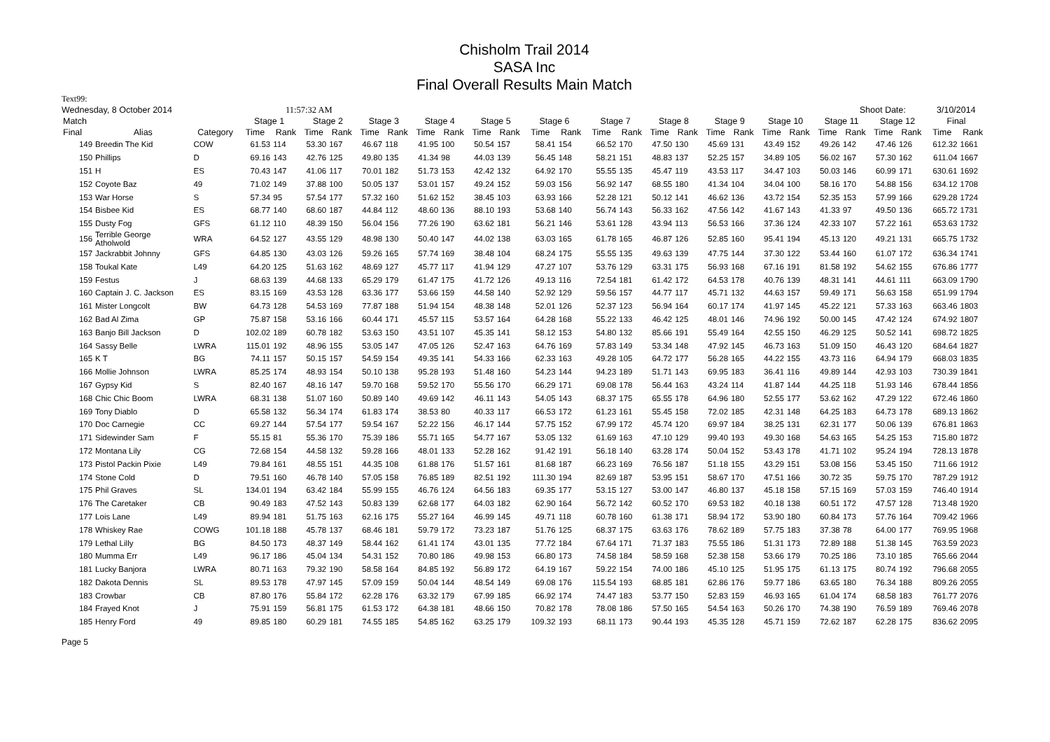Chisholm Trail 2014
SASA Inc
Final Overall Results Main Match
Text99:
Wednesday, 8 October 2014 11:57:32 AM Shoot Date: 3/10/2014
| Match | | | Stage 1 | | Stage 2 | | Stage 3 | | Stage 4 | | Stage 5 | | Stage 6 | | Stage 7 | | Stage 8 | | Stage 9 | | Stage 10 | | Stage 11 | | Stage 12 | | Final | |
| --- | --- | --- | --- | --- | --- | --- | --- | --- | --- | --- | --- | --- | --- | --- | --- | --- | --- | --- | --- | --- | --- | --- | --- | --- | --- | --- | --- | --- |
| Final | Alias | Category | Time | Rank | Time | Rank | Time | Rank | Time | Rank | Time | Rank | Time | Rank | Time | Rank | Time | Rank | Time | Rank | Time | Rank | Time | Rank | Time | Rank | Time | Rank |
| 149 | Breedin The Kid | COW | 61.53 | 114 | 53.30 | 167 | 46.67 | 118 | 41.95 | 100 | 50.54 | 157 | 58.41 | 154 | 66.52 | 170 | 47.50 | 130 | 45.69 | 131 | 43.49 | 152 | 49.26 | 142 | 47.46 | 126 | 612.32 | 1661 |
| 150 | Phillips | D | 69.16 | 143 | 42.76 | 125 | 49.80 | 135 | 41.34 | 98 | 44.03 | 139 | 56.45 | 148 | 58.21 | 151 | 48.83 | 137 | 52.25 | 157 | 34.89 | 105 | 56.02 | 167 | 57.30 | 162 | 611.04 | 1667 |
| 151 | H | ES | 70.43 | 147 | 41.06 | 117 | 70.01 | 182 | 51.73 | 153 | 42.42 | 132 | 64.92 | 170 | 55.55 | 135 | 45.47 | 119 | 43.53 | 117 | 34.47 | 103 | 50.03 | 146 | 60.99 | 171 | 630.61 | 1692 |
| 152 | Coyote Baz | 49 | 71.02 | 149 | 37.88 | 100 | 50.05 | 137 | 53.01 | 157 | 49.24 | 152 | 59.03 | 156 | 56.92 | 147 | 68.55 | 180 | 41.34 | 104 | 34.04 | 100 | 58.16 | 170 | 54.88 | 156 | 634.12 | 1708 |
| 153 | War Horse | S | 57.34 | 95 | 57.54 | 177 | 57.32 | 160 | 51.62 | 152 | 38.45 | 103 | 63.93 | 166 | 52.28 | 121 | 50.12 | 141 | 46.62 | 136 | 43.72 | 154 | 52.35 | 153 | 57.99 | 166 | 629.28 | 1724 |
| 154 | Bisbee Kid | ES | 68.77 | 140 | 68.60 | 187 | 44.84 | 112 | 48.60 | 136 | 88.10 | 193 | 53.68 | 140 | 56.74 | 143 | 56.33 | 162 | 47.56 | 142 | 41.67 | 143 | 41.33 | 97 | 49.50 | 136 | 665.72 | 1731 |
| 155 | Dusty Fog | GFS | 61.12 | 110 | 48.39 | 150 | 56.04 | 156 | 77.26 | 190 | 63.62 | 181 | 56.21 | 146 | 53.61 | 128 | 43.94 | 113 | 56.53 | 166 | 37.36 | 124 | 42.33 | 107 | 57.22 | 161 | 653.63 | 1732 |
| 156 | Terrible George Atholwold | WRA | 64.52 | 127 | 43.55 | 129 | 48.98 | 130 | 50.40 | 147 | 44.02 | 138 | 63.03 | 165 | 61.78 | 165 | 46.87 | 126 | 52.85 | 160 | 95.41 | 194 | 45.13 | 120 | 49.21 | 131 | 665.75 | 1732 |
| 157 | Jackrabbit Johnny | GFS | 64.85 | 130 | 43.03 | 126 | 59.26 | 165 | 57.74 | 169 | 38.48 | 104 | 68.24 | 175 | 55.55 | 135 | 49.63 | 139 | 47.75 | 144 | 37.30 | 122 | 53.44 | 160 | 61.07 | 172 | 636.34 | 1741 |
| 158 | Toukal Kate | L49 | 64.20 | 125 | 51.63 | 162 | 48.69 | 127 | 45.77 | 117 | 41.94 | 129 | 47.27 | 107 | 53.76 | 129 | 63.31 | 175 | 56.93 | 168 | 67.16 | 191 | 81.58 | 192 | 54.62 | 155 | 676.86 | 1777 |
| 159 | Festus | J | 68.63 | 139 | 44.68 | 133 | 65.29 | 179 | 61.47 | 175 | 41.72 | 126 | 49.13 | 116 | 72.54 | 181 | 61.42 | 172 | 64.53 | 178 | 40.76 | 139 | 48.31 | 141 | 44.61 | 111 | 663.09 | 1790 |
| 160 | Captain J. C. Jackson | ES | 83.15 | 169 | 43.53 | 128 | 63.36 | 177 | 53.66 | 159 | 44.58 | 140 | 52.92 | 129 | 59.56 | 157 | 44.77 | 117 | 45.71 | 132 | 44.63 | 157 | 59.49 | 171 | 56.63 | 158 | 651.99 | 1794 |
| 161 | Mister Longcolt | BW | 64.73 | 128 | 54.53 | 169 | 77.87 | 188 | 51.94 | 154 | 48.38 | 148 | 52.01 | 126 | 52.37 | 123 | 56.94 | 164 | 60.17 | 174 | 41.97 | 145 | 45.22 | 121 | 57.33 | 163 | 663.46 | 1803 |
| 162 | Bad Al Zima | GP | 75.87 | 158 | 53.16 | 166 | 60.44 | 171 | 45.57 | 115 | 53.57 | 164 | 64.28 | 168 | 55.22 | 133 | 46.42 | 125 | 48.01 | 146 | 74.96 | 192 | 50.00 | 145 | 47.42 | 124 | 674.92 | 1807 |
| 163 | Banjo Bill Jackson | D | 102.02 | 189 | 60.78 | 182 | 53.63 | 150 | 43.51 | 107 | 45.35 | 141 | 58.12 | 153 | 54.80 | 132 | 85.66 | 191 | 55.49 | 164 | 42.55 | 150 | 46.29 | 125 | 50.52 | 141 | 698.72 | 1825 |
| 164 | Sassy Belle | LWRA | 115.01 | 192 | 48.96 | 155 | 53.05 | 147 | 47.05 | 126 | 52.47 | 163 | 64.76 | 169 | 57.83 | 149 | 53.34 | 148 | 47.92 | 145 | 46.73 | 163 | 51.09 | 150 | 46.43 | 120 | 684.64 | 1827 |
| 165 | K T | BG | 74.11 | 157 | 50.15 | 157 | 54.59 | 154 | 49.35 | 141 | 54.33 | 166 | 62.33 | 163 | 49.28 | 105 | 64.72 | 177 | 56.28 | 165 | 44.22 | 155 | 43.73 | 116 | 64.94 | 179 | 668.03 | 1835 |
| 166 | Mollie Johnson | LWRA | 85.25 | 174 | 48.93 | 154 | 50.10 | 138 | 95.28 | 193 | 51.48 | 160 | 54.23 | 144 | 94.23 | 189 | 51.71 | 143 | 69.95 | 183 | 36.41 | 116 | 49.89 | 144 | 42.93 | 103 | 730.39 | 1841 |
| 167 | Gypsy Kid | S | 82.40 | 167 | 48.16 | 147 | 59.70 | 168 | 59.52 | 170 | 55.56 | 170 | 66.29 | 171 | 69.08 | 178 | 56.44 | 163 | 43.24 | 114 | 41.87 | 144 | 44.25 | 118 | 51.93 | 146 | 678.44 | 1856 |
| 168 | Chic Chic Boom | LWRA | 68.31 | 138 | 51.07 | 160 | 50.89 | 140 | 49.69 | 142 | 46.11 | 143 | 54.05 | 143 | 68.37 | 175 | 65.55 | 178 | 64.96 | 180 | 52.55 | 177 | 53.62 | 162 | 47.29 | 122 | 672.46 | 1860 |
| 169 | Tony Diablo | D | 65.58 | 132 | 56.34 | 174 | 61.83 | 174 | 38.53 | 80 | 40.33 | 117 | 66.53 | 172 | 61.23 | 161 | 55.45 | 158 | 72.02 | 185 | 42.31 | 148 | 64.25 | 183 | 64.73 | 178 | 689.13 | 1862 |
| 170 | Doc Carnegie | CC | 69.27 | 144 | 57.54 | 177 | 59.54 | 167 | 52.22 | 156 | 46.17 | 144 | 57.75 | 152 | 67.99 | 172 | 45.74 | 120 | 69.97 | 184 | 38.25 | 131 | 62.31 | 177 | 50.06 | 139 | 676.81 | 1863 |
| 171 | Sidewinder Sam | F | 55.15 | 81 | 55.36 | 170 | 75.39 | 186 | 55.71 | 165 | 54.77 | 167 | 53.05 | 132 | 61.69 | 163 | 47.10 | 129 | 99.40 | 193 | 49.30 | 168 | 54.63 | 165 | 54.25 | 153 | 715.80 | 1872 |
| 172 | Montana Lily | CG | 72.68 | 154 | 44.58 | 132 | 59.28 | 166 | 48.01 | 133 | 52.28 | 162 | 91.42 | 191 | 56.18 | 140 | 63.28 | 174 | 50.04 | 152 | 53.43 | 178 | 41.71 | 102 | 95.24 | 194 | 728.13 | 1878 |
| 173 | Pistol Packin Pixie | L49 | 79.84 | 161 | 48.55 | 151 | 44.35 | 108 | 61.88 | 176 | 51.57 | 161 | 81.68 | 187 | 66.23 | 169 | 76.56 | 187 | 51.18 | 155 | 43.29 | 151 | 53.08 | 156 | 53.45 | 150 | 711.66 | 1912 |
| 174 | Stone Cold | D | 79.51 | 160 | 46.78 | 140 | 57.05 | 158 | 76.85 | 189 | 82.51 | 192 | 111.30 | 194 | 82.69 | 187 | 53.95 | 151 | 58.67 | 170 | 47.51 | 166 | 30.72 | 35 | 59.75 | 170 | 787.29 | 1912 |
| 175 | Phil Graves | SL | 134.01 | 194 | 63.42 | 184 | 55.99 | 155 | 46.76 | 124 | 64.56 | 183 | 69.35 | 177 | 53.15 | 127 | 53.00 | 147 | 46.80 | 137 | 45.18 | 158 | 57.15 | 169 | 57.03 | 159 | 746.40 | 1914 |
| 176 | The Caretaker | CB | 90.49 | 183 | 47.52 | 143 | 50.83 | 139 | 62.68 | 177 | 64.03 | 182 | 62.90 | 164 | 56.72 | 142 | 60.52 | 170 | 69.53 | 182 | 40.18 | 138 | 60.51 | 172 | 47.57 | 128 | 713.48 | 1920 |
| 177 | Lois Lane | L49 | 89.94 | 181 | 51.75 | 163 | 62.16 | 175 | 55.27 | 164 | 46.99 | 145 | 49.71 | 118 | 60.78 | 160 | 61.38 | 171 | 58.94 | 172 | 53.90 | 180 | 60.84 | 173 | 57.76 | 164 | 709.42 | 1966 |
| 178 | Whiskey Rae | COWG | 101.18 | 188 | 45.78 | 137 | 68.46 | 181 | 59.79 | 172 | 73.23 | 187 | 51.76 | 125 | 68.37 | 175 | 63.63 | 176 | 78.62 | 189 | 57.75 | 183 | 37.38 | 78 | 64.00 | 177 | 769.95 | 1968 |
| 179 | Lethal Lilly | BG | 84.50 | 173 | 48.37 | 149 | 58.44 | 162 | 61.41 | 174 | 43.01 | 135 | 77.72 | 184 | 67.64 | 171 | 71.37 | 183 | 75.55 | 186 | 51.31 | 173 | 72.89 | 188 | 51.38 | 145 | 763.59 | 2023 |
| 180 | Mumma Err | L49 | 96.17 | 186 | 45.04 | 134 | 54.31 | 152 | 70.80 | 186 | 49.98 | 153 | 66.80 | 173 | 74.58 | 184 | 58.59 | 168 | 52.38 | 158 | 53.66 | 179 | 70.25 | 186 | 73.10 | 185 | 765.66 | 2044 |
| 181 | Lucky Banjora | LWRA | 80.71 | 163 | 79.32 | 190 | 58.58 | 164 | 84.85 | 192 | 56.89 | 172 | 64.19 | 167 | 59.22 | 154 | 74.00 | 186 | 45.10 | 125 | 51.95 | 175 | 61.13 | 175 | 80.74 | 192 | 796.68 | 2055 |
| 182 | Dakota Dennis | SL | 89.53 | 178 | 47.97 | 145 | 57.09 | 159 | 50.04 | 144 | 48.54 | 149 | 69.08 | 176 | 115.54 | 193 | 68.85 | 181 | 62.86 | 176 | 59.77 | 186 | 63.65 | 180 | 76.34 | 188 | 809.26 | 2055 |
| 183 | Crowbar | CB | 87.80 | 176 | 55.84 | 172 | 62.28 | 176 | 63.32 | 179 | 67.99 | 185 | 66.92 | 174 | 74.47 | 183 | 53.77 | 150 | 52.83 | 159 | 46.93 | 165 | 61.04 | 174 | 68.58 | 183 | 761.77 | 2076 |
| 184 | Frayed Knot | J | 75.91 | 159 | 56.81 | 175 | 61.53 | 172 | 64.38 | 181 | 48.66 | 150 | 70.82 | 178 | 78.08 | 186 | 57.50 | 165 | 54.54 | 163 | 50.26 | 170 | 74.38 | 190 | 76.59 | 189 | 769.46 | 2078 |
| 185 | Henry Ford | 49 | 89.85 | 180 | 60.29 | 181 | 74.55 | 185 | 54.85 | 162 | 63.25 | 179 | 109.32 | 193 | 68.11 | 173 | 90.44 | 193 | 45.35 | 128 | 45.71 | 159 | 72.62 | 187 | 62.28 | 175 | 836.62 | 2095 |
Page 5